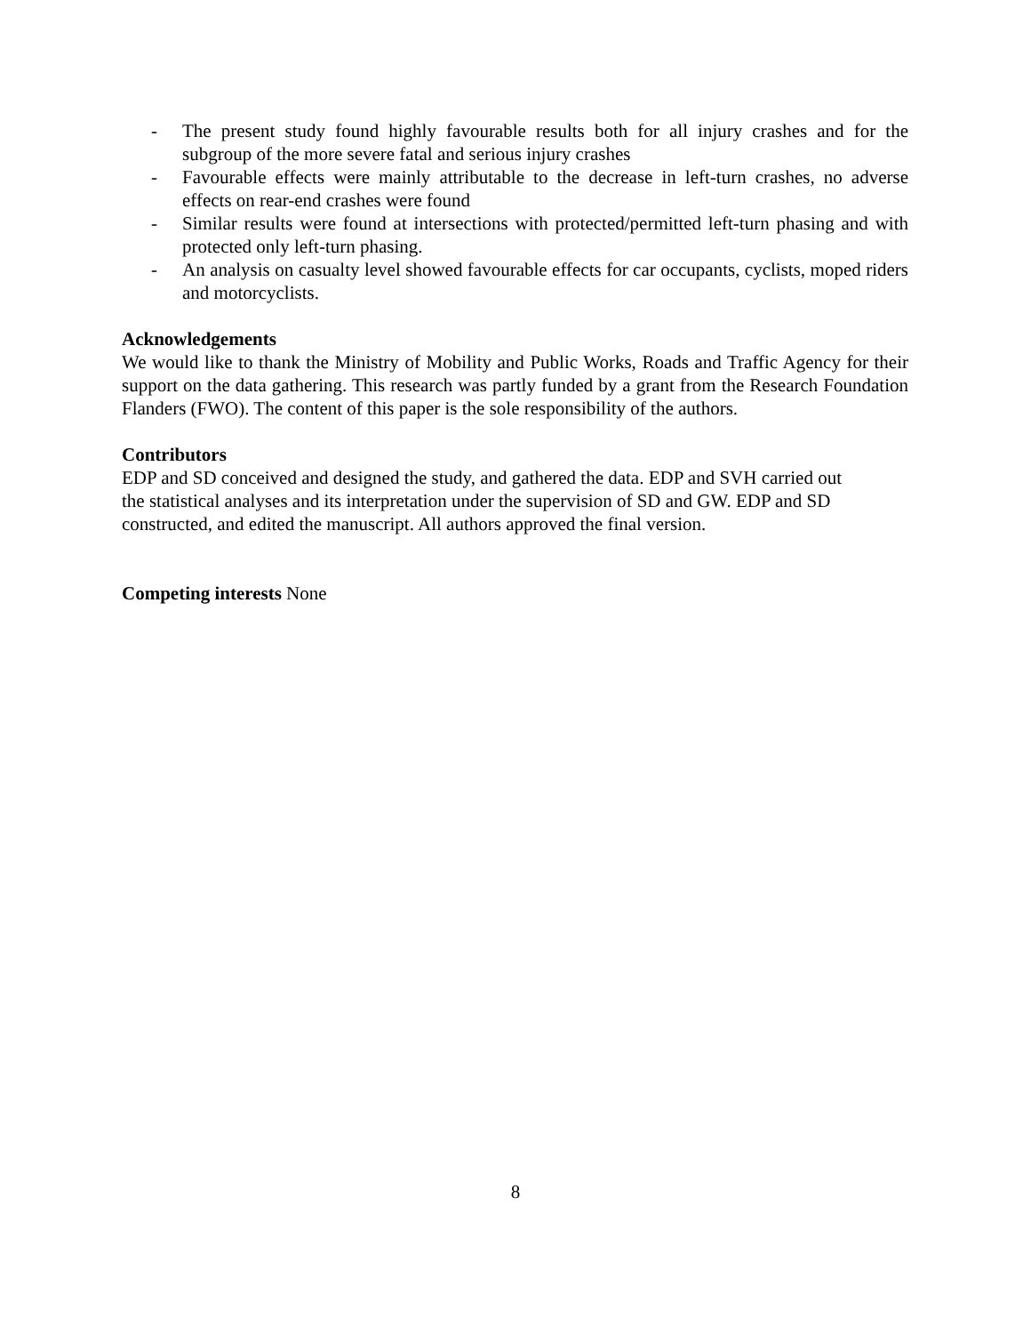- The present study found highly favourable results both for all injury crashes and for the subgroup of the more severe fatal and serious injury crashes
- Favourable effects were mainly attributable to the decrease in left-turn crashes, no adverse effects on rear-end crashes were found
- Similar results were found at intersections with protected/permitted left-turn phasing and with protected only left-turn phasing.
- An analysis on casualty level showed favourable effects for car occupants, cyclists, moped riders and motorcyclists.
Acknowledgements
We would like to thank the Ministry of Mobility and Public Works, Roads and Traffic Agency for their support on the data gathering. This research was partly funded by a grant from the Research Foundation Flanders (FWO). The content of this paper is the sole responsibility of the authors.
Contributors
EDP and SD conceived and designed the study, and gathered the data. EDP and SVH carried out
the statistical analyses and its interpretation under the supervision of SD and GW. EDP and SD
constructed, and edited the manuscript. All authors approved the final version.
Competing interests None
8